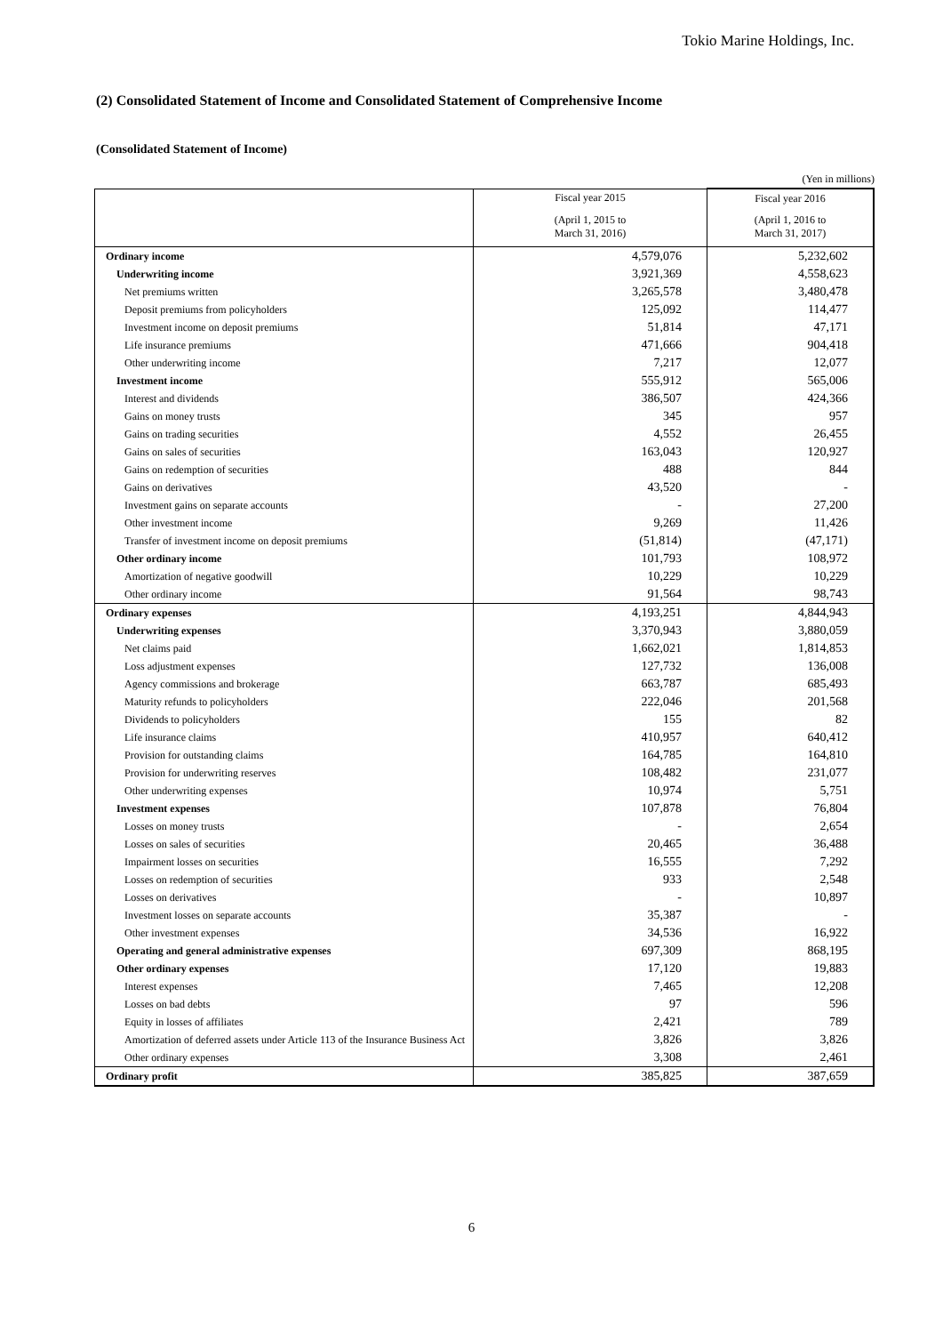Tokio Marine Holdings, Inc.
(2) Consolidated Statement of Income and Consolidated Statement of Comprehensive Income
(Consolidated Statement of Income)
(Yen in millions)
| | Fiscal year 2015 | Fiscal year 2016 |
| --- | --- | --- |
| | (April 1, 2015 to March 31, 2016) | (April 1, 2016 to March 31, 2017) |
| Ordinary income | 4,579,076 | 5,232,602 |
| Underwriting income | 3,921,369 | 4,558,623 |
| Net premiums written | 3,265,578 | 3,480,478 |
| Deposit premiums from policyholders | 125,092 | 114,477 |
| Investment income on deposit premiums | 51,814 | 47,171 |
| Life insurance premiums | 471,666 | 904,418 |
| Other underwriting income | 7,217 | 12,077 |
| Investment income | 555,912 | 565,006 |
| Interest and dividends | 386,507 | 424,366 |
| Gains on money trusts | 345 | 957 |
| Gains on trading securities | 4,552 | 26,455 |
| Gains on sales of securities | 163,043 | 120,927 |
| Gains on redemption of securities | 488 | 844 |
| Gains on derivatives | 43,520 | - |
| Investment gains on separate accounts | - | 27,200 |
| Other investment income | 9,269 | 11,426 |
| Transfer of investment income on deposit premiums | (51,814) | (47,171) |
| Other ordinary income | 101,793 | 108,972 |
| Amortization of negative goodwill | 10,229 | 10,229 |
| Other ordinary income | 91,564 | 98,743 |
| Ordinary expenses | 4,193,251 | 4,844,943 |
| Underwriting expenses | 3,370,943 | 3,880,059 |
| Net claims paid | 1,662,021 | 1,814,853 |
| Loss adjustment expenses | 127,732 | 136,008 |
| Agency commissions and brokerage | 663,787 | 685,493 |
| Maturity refunds to policyholders | 222,046 | 201,568 |
| Dividends to policyholders | 155 | 82 |
| Life insurance claims | 410,957 | 640,412 |
| Provision for outstanding claims | 164,785 | 164,810 |
| Provision for underwriting reserves | 108,482 | 231,077 |
| Other underwriting expenses | 10,974 | 5,751 |
| Investment expenses | 107,878 | 76,804 |
| Losses on money trusts | - | 2,654 |
| Losses on sales of securities | 20,465 | 36,488 |
| Impairment losses on securities | 16,555 | 7,292 |
| Losses on redemption of securities | 933 | 2,548 |
| Losses on derivatives | - | 10,897 |
| Investment losses on separate accounts | 35,387 | - |
| Other investment expenses | 34,536 | 16,922 |
| Operating and general administrative expenses | 697,309 | 868,195 |
| Other ordinary expenses | 17,120 | 19,883 |
| Interest expenses | 7,465 | 12,208 |
| Losses on bad debts | 97 | 596 |
| Equity in losses of affiliates | 2,421 | 789 |
| Amortization of deferred assets under Article 113 of the Insurance Business Act | 3,826 | 3,826 |
| Other ordinary expenses | 3,308 | 2,461 |
| Ordinary profit | 385,825 | 387,659 |
6